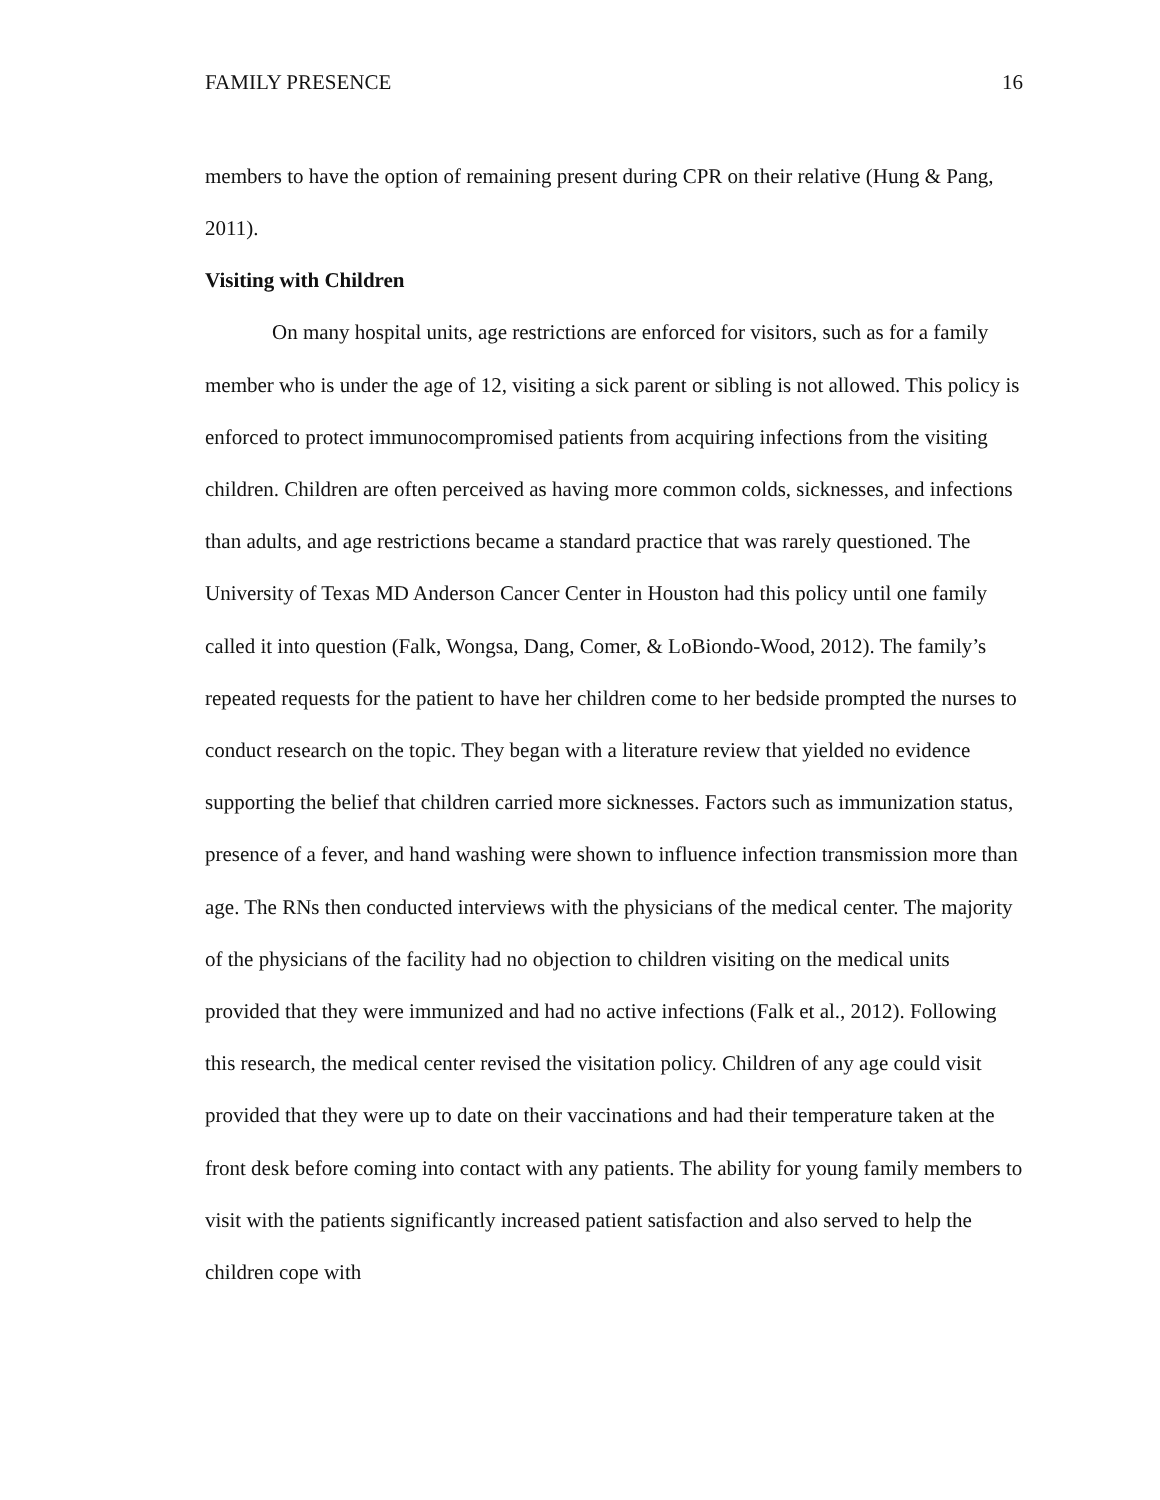FAMILY PRESENCE 16
members to have the option of remaining present during CPR on their relative (Hung & Pang, 2011).
Visiting with Children
On many hospital units, age restrictions are enforced for visitors, such as for a family member who is under the age of 12, visiting a sick parent or sibling is not allowed. This policy is enforced to protect immunocompromised patients from acquiring infections from the visiting children. Children are often perceived as having more common colds, sicknesses, and infections than adults, and age restrictions became a standard practice that was rarely questioned. The University of Texas MD Anderson Cancer Center in Houston had this policy until one family called it into question (Falk, Wongsa, Dang, Comer, & LoBiondo-Wood, 2012). The family’s repeated requests for the patient to have her children come to her bedside prompted the nurses to conduct research on the topic. They began with a literature review that yielded no evidence supporting the belief that children carried more sicknesses. Factors such as immunization status, presence of a fever, and hand washing were shown to influence infection transmission more than age. The RNs then conducted interviews with the physicians of the medical center. The majority of the physicians of the facility had no objection to children visiting on the medical units provided that they were immunized and had no active infections (Falk et al., 2012). Following this research, the medical center revised the visitation policy. Children of any age could visit provided that they were up to date on their vaccinations and had their temperature taken at the front desk before coming into contact with any patients. The ability for young family members to visit with the patients significantly increased patient satisfaction and also served to help the children cope with